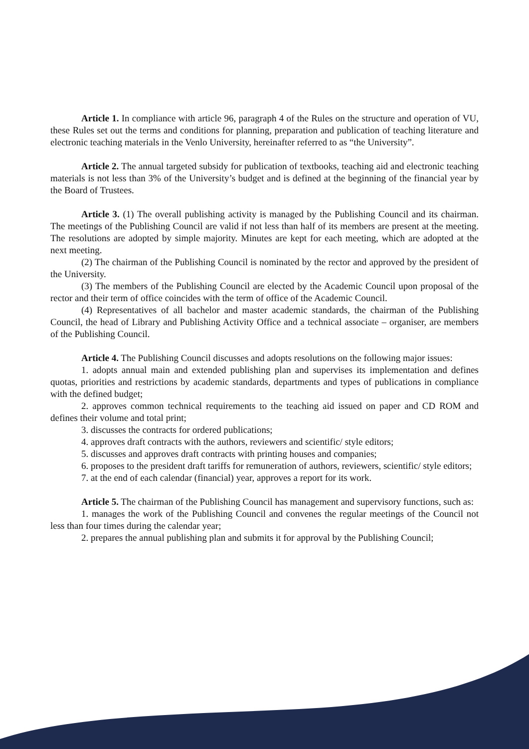Article 1. In compliance with article 96, paragraph 4 of the Rules on the structure and operation of VU, these Rules set out the terms and conditions for planning, preparation and publication of teaching literature and electronic teaching materials in the Venlo University, hereinafter referred to as “the University”.
Article 2. The annual targeted subsidy for publication of textbooks, teaching aid and electronic teaching materials is not less than 3% of the University’s budget and is defined at the beginning of the financial year by the Board of Trustees.
Article 3. (1) The overall publishing activity is managed by the Publishing Council and its chairman. The meetings of the Publishing Council are valid if not less than half of its members are present at the meeting. The resolutions are adopted by simple majority. Minutes are kept for each meeting, which are adopted at the next meeting.
(2) The chairman of the Publishing Council is nominated by the rector and approved by the president of the University.
(3) The members of the Publishing Council are elected by the Academic Council upon proposal of the rector and their term of office coincides with the term of office of the Academic Council.
(4) Representatives of all bachelor and master academic standards, the chairman of the Publishing Council, the head of Library and Publishing Activity Office and a technical associate – organiser, are members of the Publishing Council.
Article 4. The Publishing Council discusses and adopts resolutions on the following major issues:
1. adopts annual main and extended publishing plan and supervises its implementation and defines quotas, priorities and restrictions by academic standards, departments and types of publications in compliance with the defined budget;
2. approves common technical requirements to the teaching aid issued on paper and CD ROM and defines their volume and total print;
3. discusses the contracts for ordered publications;
4. approves draft contracts with the authors, reviewers and scientific/ style editors;
5. discusses and approves draft contracts with printing houses and companies;
6. proposes to the president draft tariffs for remuneration of authors, reviewers, scientific/ style editors;
7. at the end of each calendar (financial) year, approves a report for its work.
Article 5. The chairman of the Publishing Council has management and supervisory functions, such as:
1. manages the work of the Publishing Council and convenes the regular meetings of the Council not less than four times during the calendar year;
2. prepares the annual publishing plan and submits it for approval by the Publishing Council;